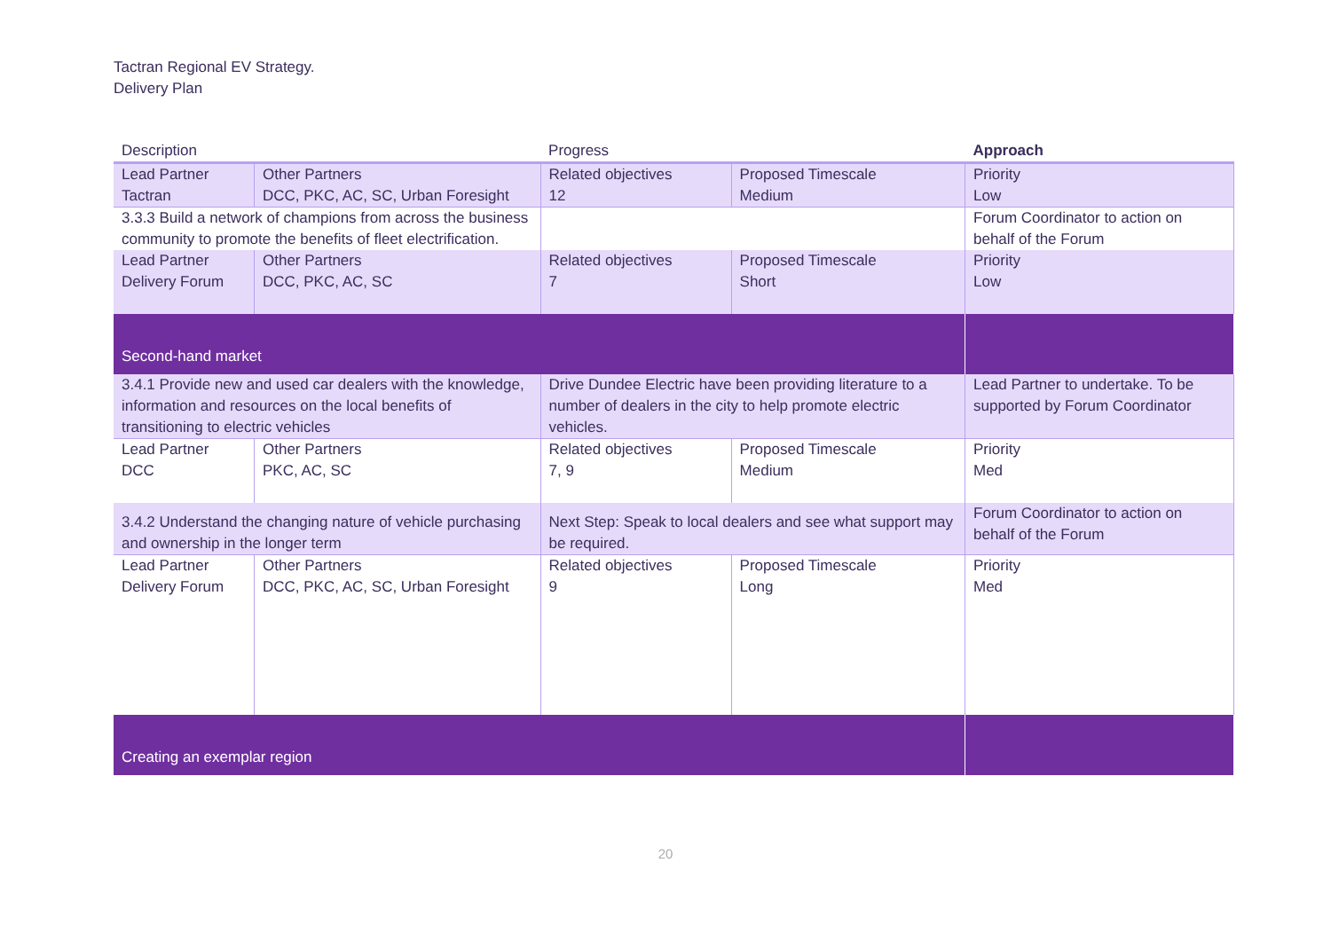Tactran Regional EV Strategy.
Delivery Plan
| Description | | Progress | | Approach |
| --- | --- | --- | --- | --- |
| Lead Partner Tactran | Other Partners DCC, PKC, AC, SC, Urban Foresight | Related objectives 12 | Proposed Timescale Medium | Priority Low |
| 3.3.3 Build a network of champions from across the business community to promote the benefits of fleet electrification. | | | | Forum Coordinator to action on behalf of the Forum |
| Lead Partner Delivery Forum | Other Partners DCC, PKC, AC, SC | Related objectives 7 | Proposed Timescale Short | Priority Low |
| Second-hand market | | | | |
| 3.4.1 Provide new and used car dealers with the knowledge, information and resources on the local benefits of transitioning to electric vehicles | | Drive Dundee Electric have been providing literature to a number of dealers in the city to help promote electric vehicles. | | Lead Partner to undertake. To be supported by Forum Coordinator |
| Lead Partner DCC | Other Partners PKC, AC, SC | Related objectives 7, 9 | Proposed Timescale Medium | Priority Med |
| 3.4.2 Understand the changing nature of vehicle purchasing and ownership in the longer term | | Next Step: Speak to local dealers and see what support may be required. | | Forum Coordinator to action on behalf of the Forum |
| Lead Partner Delivery Forum | Other Partners DCC, PKC, AC, SC, Urban Foresight | Related objectives 9 | Proposed Timescale Long | Priority Med |
| Creating an exemplar region | | | | |
20